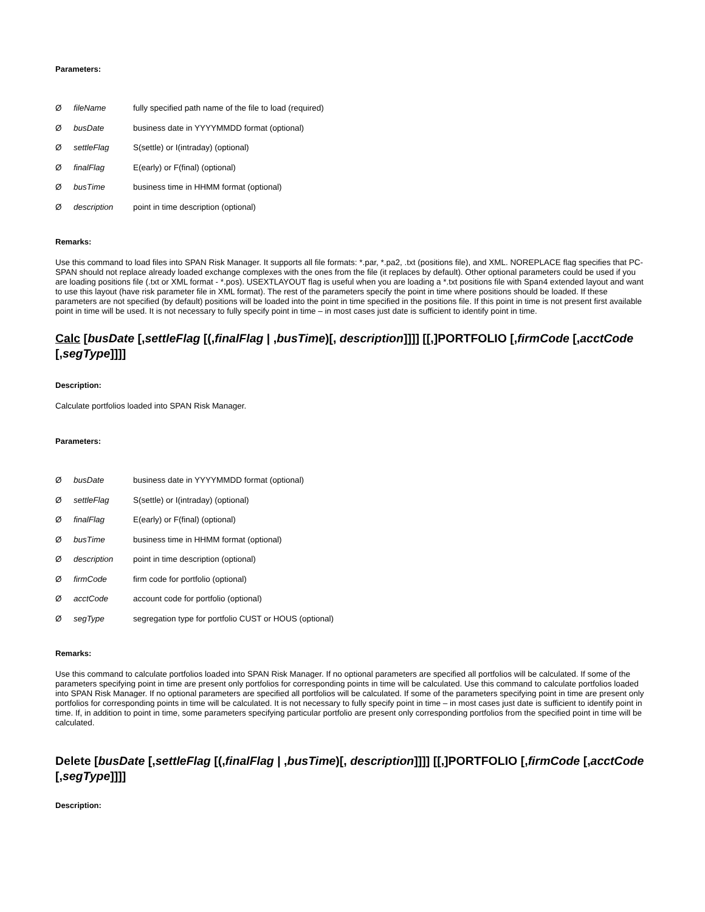Parameters:
ØfileName fully specified path name of the file to load (required)
ØbusDate business date in YYYYMMDD format (optional)
ØsettleFlag S(settle) or I(intraday) (optional)
ØfinalFlag E(early) or F(final) (optional)
ØbusTime business time in HHMM format (optional)
Ødescription point in time description (optional)
Remarks:
Use this command to load files into SPAN Risk Manager. It supports all file formats: *.par, *.pa2, .txt (positions file), and XML. NOREPLACE flag specifies that PC-SPAN should not replace already loaded exchange complexes with the ones from the file (it replaces by default). Other optional parameters could be used if you are loading positions file (.txt or XML format - *.pos). USEXTLAYOUT flag is useful when you are loading a *.txt positions file with Span4 extended layout and want to use this layout (have risk parameter file in XML format). The rest of the parameters specify the point in time where positions should be loaded. If these parameters are not specified (by default) positions will be loaded into the point in time specified in the positions file. If this point in time is not present first available point in time will be used. It is not necessary to fully specify point in time – in most cases just date is sufficient to identify point in time.
Calc [busDate [,settleFlag [(,finalFlag | ,busTime)[, description]]]] [[,]PORTFOLIO [,firmCode [,acctCode [,segType]]]]
Description:
Calculate portfolios loaded into SPAN Risk Manager.
Parameters:
ØbusDate business date in YYYYMMDD format (optional)
ØsettleFlag S(settle) or I(intraday) (optional)
ØfinalFlag E(early) or F(final) (optional)
ØbusTime business time in HHMM format (optional)
Ødescription point in time description (optional)
ØfirmCode firm code for portfolio (optional)
ØacctCode account code for portfolio (optional)
ØsegType segregation type for portfolio CUST or HOUS (optional)
Remarks:
Use this command to calculate portfolios loaded into SPAN Risk Manager. If no optional parameters are specified all portfolios will be calculated. If some of the parameters specifying point in time are present only portfolios for corresponding points in time will be calculated. Use this command to calculate portfolios loaded into SPAN Risk Manager. If no optional parameters are specified all portfolios will be calculated. If some of the parameters specifying point in time are present only portfolios for corresponding points in time will be calculated. It is not necessary to fully specify point in time – in most cases just date is sufficient to identify point in time. If, in addition to point in time, some parameters specifying particular portfolio are present only corresponding portfolios from the specified point in time will be calculated.
Delete [busDate [,settleFlag [(,finalFlag | ,busTime)[, description]]]] [[,]PORTFOLIO [,firmCode [,acctCode [,segType]]]]
Description: